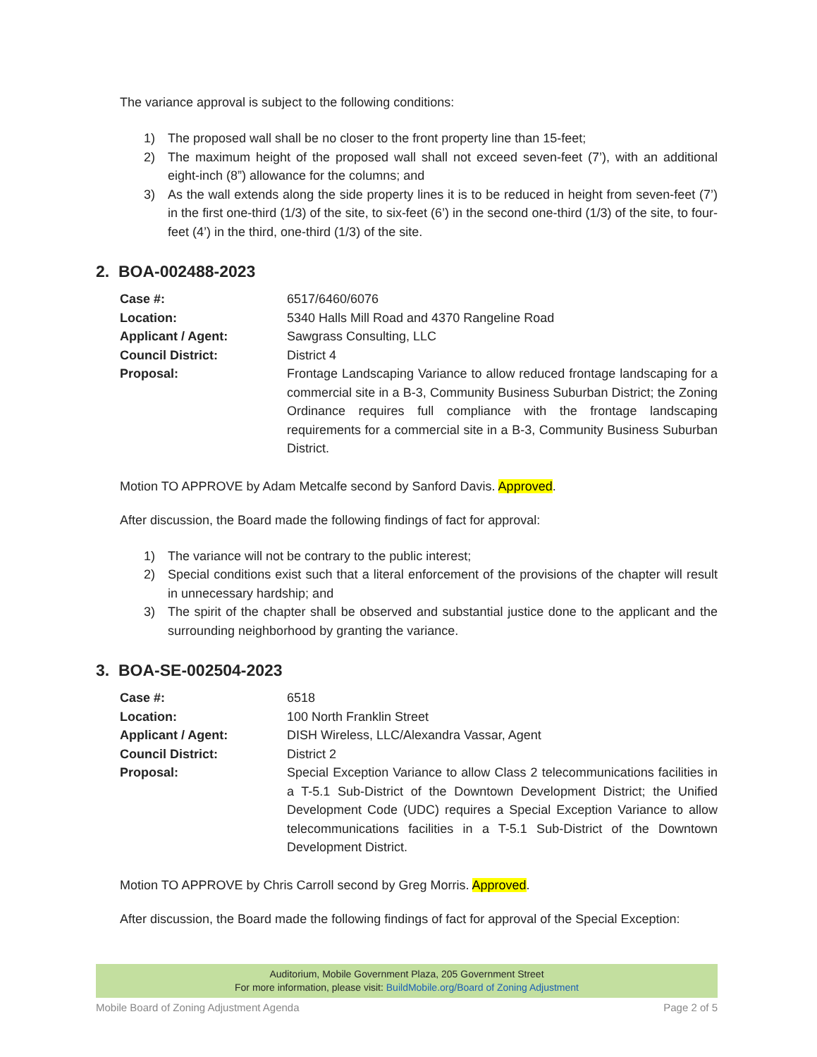The variance approval is subject to the following conditions:
1) The proposed wall shall be no closer to the front property line than 15-feet;
2) The maximum height of the proposed wall shall not exceed seven-feet (7’), with an additional eight-inch (8”) allowance for the columns; and
3) As the wall extends along the side property lines it is to be reduced in height from seven-feet (7’) in the first one-third (1/3) of the site, to six-feet (6’) in the second one-third (1/3) of the site, to four-feet (4’) in the third, one-third (1/3) of the site.
2. BOA-002488-2023
| Case #: | 6517/6460/6076 |
| Location: | 5340 Halls Mill Road and 4370 Rangeline Road |
| Applicant / Agent: | Sawgrass Consulting, LLC |
| Council District: | District 4 |
| Proposal: | Frontage Landscaping Variance to allow reduced frontage landscaping for a commercial site in a B-3, Community Business Suburban District; the Zoning Ordinance requires full compliance with the frontage landscaping requirements for a commercial site in a B-3, Community Business Suburban District. |
Motion TO APPROVE by Adam Metcalfe second by Sanford Davis. Approved.
After discussion, the Board made the following findings of fact for approval:
1) The variance will not be contrary to the public interest;
2) Special conditions exist such that a literal enforcement of the provisions of the chapter will result in unnecessary hardship; and
3) The spirit of the chapter shall be observed and substantial justice done to the applicant and the surrounding neighborhood by granting the variance.
3. BOA-SE-002504-2023
| Case #: | 6518 |
| Location: | 100 North Franklin Street |
| Applicant / Agent: | DISH Wireless, LLC/Alexandra Vassar, Agent |
| Council District: | District 2 |
| Proposal: | Special Exception Variance to allow Class 2 telecommunications facilities in a T-5.1 Sub-District of the Downtown Development District; the Unified Development Code (UDC) requires a Special Exception Variance to allow telecommunications facilities in a T-5.1 Sub-District of the Downtown Development District. |
Motion TO APPROVE by Chris Carroll second by Greg Morris. Approved.
After discussion, the Board made the following findings of fact for approval of the Special Exception:
Auditorium, Mobile Government Plaza, 205 Government Street
For more information, please visit: BuildMobile.org/Board of Zoning Adjustment
Mobile Board of Zoning Adjustment Agenda Page 2 of 5